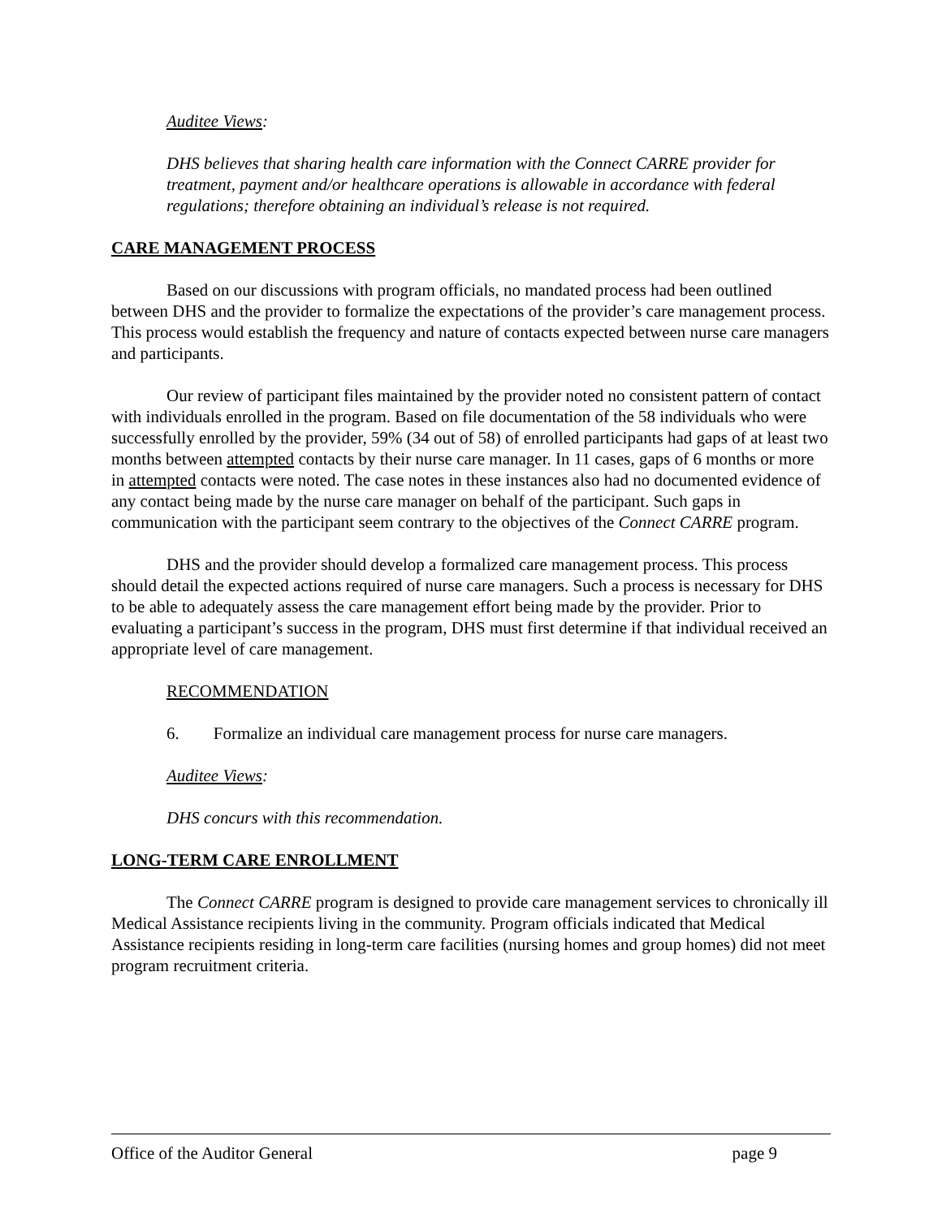Auditee Views:
DHS believes that sharing health care information with the Connect CARRE provider for treatment, payment and/or healthcare operations is allowable in accordance with federal regulations; therefore obtaining an individual’s release is not required.
CARE MANAGEMENT PROCESS
Based on our discussions with program officials, no mandated process had been outlined between DHS and the provider to formalize the expectations of the provider’s care management process. This process would establish the frequency and nature of contacts expected between nurse care managers and participants.
Our review of participant files maintained by the provider noted no consistent pattern of contact with individuals enrolled in the program. Based on file documentation of the 58 individuals who were successfully enrolled by the provider, 59% (34 out of 58) of enrolled participants had gaps of at least two months between attempted contacts by their nurse care manager. In 11 cases, gaps of 6 months or more in attempted contacts were noted. The case notes in these instances also had no documented evidence of any contact being made by the nurse care manager on behalf of the participant. Such gaps in communication with the participant seem contrary to the objectives of the Connect CARRE program.
DHS and the provider should develop a formalized care management process. This process should detail the expected actions required of nurse care managers. Such a process is necessary for DHS to be able to adequately assess the care management effort being made by the provider. Prior to evaluating a participant’s success in the program, DHS must first determine if that individual received an appropriate level of care management.
RECOMMENDATION
6. Formalize an individual care management process for nurse care managers.
Auditee Views:
DHS concurs with this recommendation.
LONG-TERM CARE ENROLLMENT
The Connect CARRE program is designed to provide care management services to chronically ill Medical Assistance recipients living in the community. Program officials indicated that Medical Assistance recipients residing in long-term care facilities (nursing homes and group homes) did not meet program recruitment criteria.
Office of the Auditor General page 9